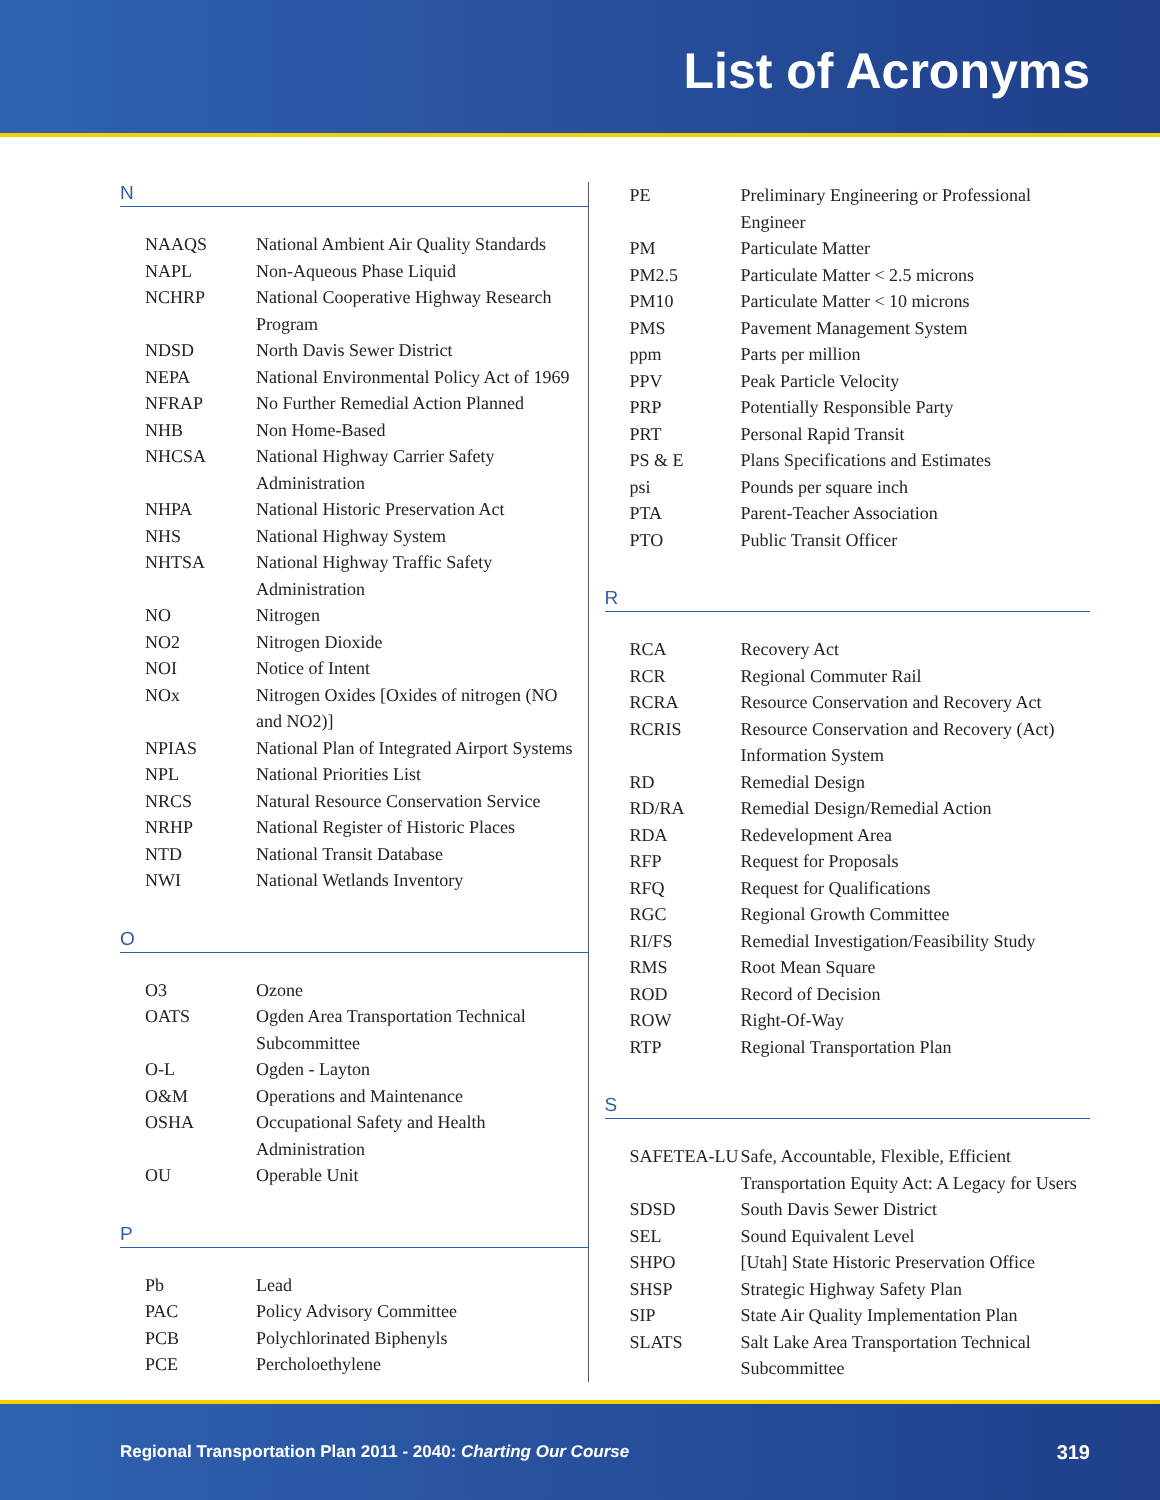List of Acronyms
N
| NAAQS | National Ambient Air Quality Standards |
| NAPL | Non-Aqueous Phase Liquid |
| NCHRP | National Cooperative Highway Research Program |
| NDSD | North Davis Sewer District |
| NEPA | National Environmental Policy Act of 1969 |
| NFRAP | No Further Remedial Action Planned |
| NHB | Non Home-Based |
| NHCSA | National Highway Carrier Safety Administration |
| NHPA | National Historic Preservation Act |
| NHS | National Highway System |
| NHTSA | National Highway Traffic Safety Administration |
| NO | Nitrogen |
| NO2 | Nitrogen Dioxide |
| NOI | Notice of Intent |
| NOx | Nitrogen Oxides [Oxides of nitrogen (NO and NO2)] |
| NPIAS | National Plan of Integrated Airport Systems |
| NPL | National Priorities List |
| NRCS | Natural Resource Conservation Service |
| NRHP | National Register of Historic Places |
| NTD | National Transit Database |
| NWI | National Wetlands Inventory |
O
| O3 | Ozone |
| OATS | Ogden Area Transportation Technical Subcommittee |
| O-L | Ogden - Layton |
| O&M | Operations and Maintenance |
| OSHA | Occupational Safety and Health Administration |
| OU | Operable Unit |
P
| Pb | Lead |
| PAC | Policy Advisory Committee |
| PCB | Polychlorinated Biphenyls |
| PCE | Percholoethylene |
| PE | Preliminary Engineering or Professional Engineer |
| PM | Particulate Matter |
| PM2.5 | Particulate Matter < 2.5 microns |
| PM10 | Particulate Matter < 10 microns |
| PMS | Pavement Management System |
| ppm | Parts per million |
| PPV | Peak Particle Velocity |
| PRP | Potentially Responsible Party |
| PRT | Personal Rapid Transit |
| PS & E | Plans Specifications and Estimates |
| psi | Pounds per square inch |
| PTA | Parent-Teacher Association |
| PTO | Public Transit Officer |
R
| RCA | Recovery Act |
| RCR | Regional Commuter Rail |
| RCRA | Resource Conservation and Recovery Act |
| RCRIS | Resource Conservation and Recovery (Act) Information System |
| RD | Remedial Design |
| RD/RA | Remedial Design/Remedial Action |
| RDA | Redevelopment Area |
| RFP | Request for Proposals |
| RFQ | Request for Qualifications |
| RGC | Regional Growth Committee |
| RI/FS | Remedial Investigation/Feasibility Study |
| RMS | Root Mean Square |
| ROD | Record of Decision |
| ROW | Right-Of-Way |
| RTP | Regional Transportation Plan |
S
| SAFETEA-LU | Safe, Accountable, Flexible, Efficient Transportation Equity Act: A Legacy for Users |
| SDSD | South Davis Sewer District |
| SEL | Sound Equivalent Level |
| SHPO | [Utah] State Historic Preservation Office |
| SHSP | Strategic Highway Safety Plan |
| SIP | State Air Quality Implementation Plan |
| SLATS | Salt Lake Area Transportation Technical Subcommittee |
Regional Transportation Plan 2011 - 2040: Charting Our Course 319